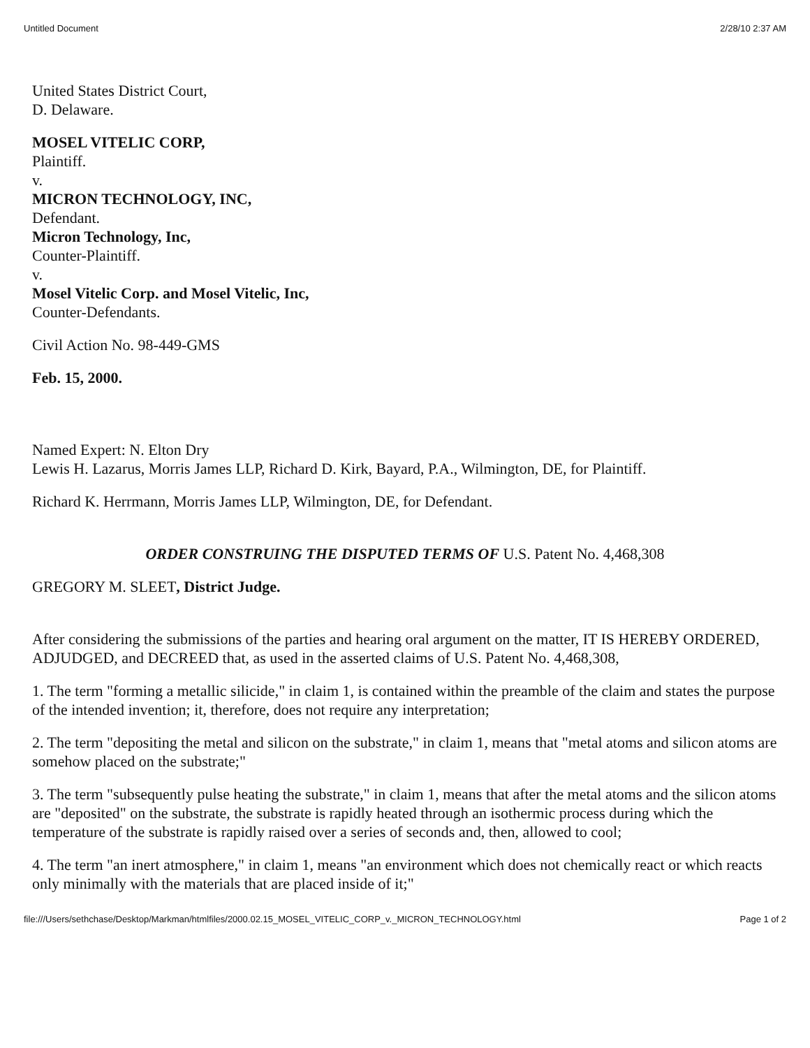Untitled Document 2/28/10 2:37 AM
United States District Court,
D. Delaware.
MOSEL VITELIC CORP,
Plaintiff.
v.
MICRON TECHNOLOGY, INC,
Defendant.
Micron Technology, Inc,
Counter-Plaintiff.
v.
Mosel Vitelic Corp. and Mosel Vitelic, Inc,
Counter-Defendants.
Civil Action No. 98-449-GMS
Feb. 15, 2000.
Named Expert: N. Elton Dry
Lewis H. Lazarus, Morris James LLP, Richard D. Kirk, Bayard, P.A., Wilmington, DE, for Plaintiff.
Richard K. Herrmann, Morris James LLP, Wilmington, DE, for Defendant.
ORDER CONSTRUING THE DISPUTED TERMS OF U.S. Patent No. 4,468,308
GREGORY M. SLEET, District Judge.
After considering the submissions of the parties and hearing oral argument on the matter, IT IS HEREBY ORDERED, ADJUDGED, and DECREED that, as used in the asserted claims of U.S. Patent No. 4,468,308,
1. The term "forming a metallic silicide," in claim 1, is contained within the preamble of the claim and states the purpose of the intended invention; it, therefore, does not require any interpretation;
2. The term "depositing the metal and silicon on the substrate," in claim 1, means that "metal atoms and silicon atoms are somehow placed on the substrate;"
3. The term "subsequently pulse heating the substrate," in claim 1, means that after the metal atoms and the silicon atoms are "deposited" on the substrate, the substrate is rapidly heated through an isothermic process during which the temperature of the substrate is rapidly raised over a series of seconds and, then, allowed to cool;
4. The term "an inert atmosphere," in claim 1, means "an environment which does not chemically react or which reacts only minimally with the materials that are placed inside of it;"
file:///Users/sethchase/Desktop/Markman/htmlfiles/2000.02.15_MOSEL_VITELIC_CORP_v._MICRON_TECHNOLOGY.html Page 1 of 2